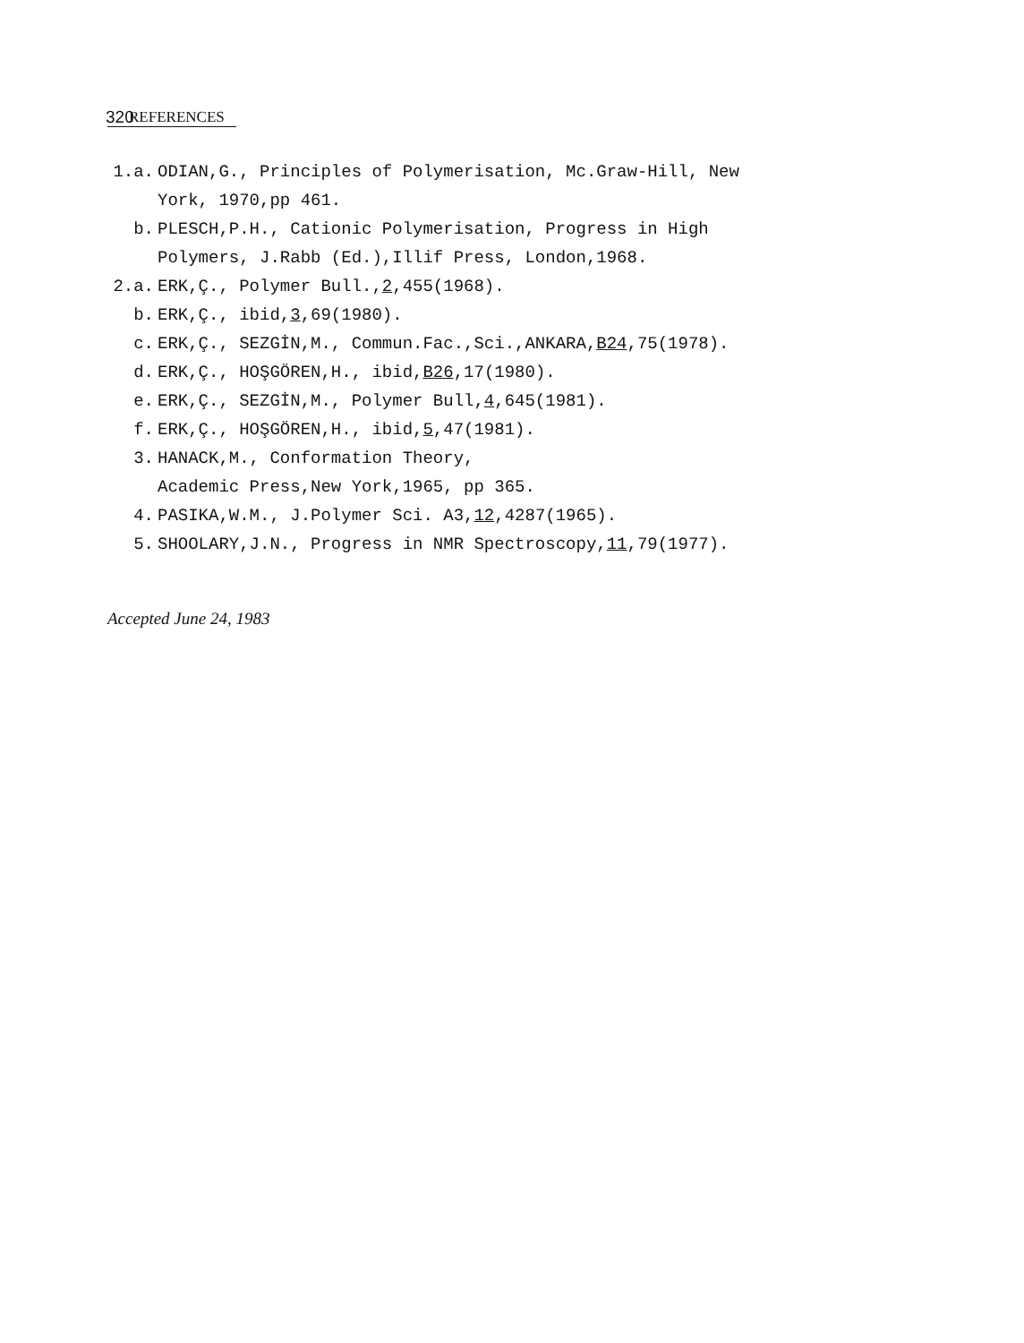320
REFERENCES
1.a. ODIAN,G., Principles of Polymerisation, Mc.Graw-Hill, New York, 1970,pp 461.
b. PLESCH,P.H., Cationic Polymerisation, Progress in High Polymers, J.Rabb (Ed.),Illif Press, London,1968.
2.a. ERK,Ç., Polymer Bull.,2,455(1968).
b. ERK,Ç., ibid,3,69(1980).
c. ERK,Ç., SEZGİN,M., Commun.Fac.,Sci.,ANKARA,B24,75(1978).
d. ERK,Ç., HOŞGÖREN,H., ibid,B26,17(1980).
e. ERK,Ç., SEZGİN,M., Polymer Bull,4,645(1981).
f. ERK,Ç., HOŞGÖREN,H., ibid,5,47(1981).
3. HANACK,M., Conformation Theory,
Academic Press,New York,1965, pp 365.
4. PASIKA,W.M., J.Polymer Sci. A3,12,4287(1965).
5. SHOOLARY,J.N., Progress in NMR Spectroscopy,11,79(1977).
Accepted June 24, 1983